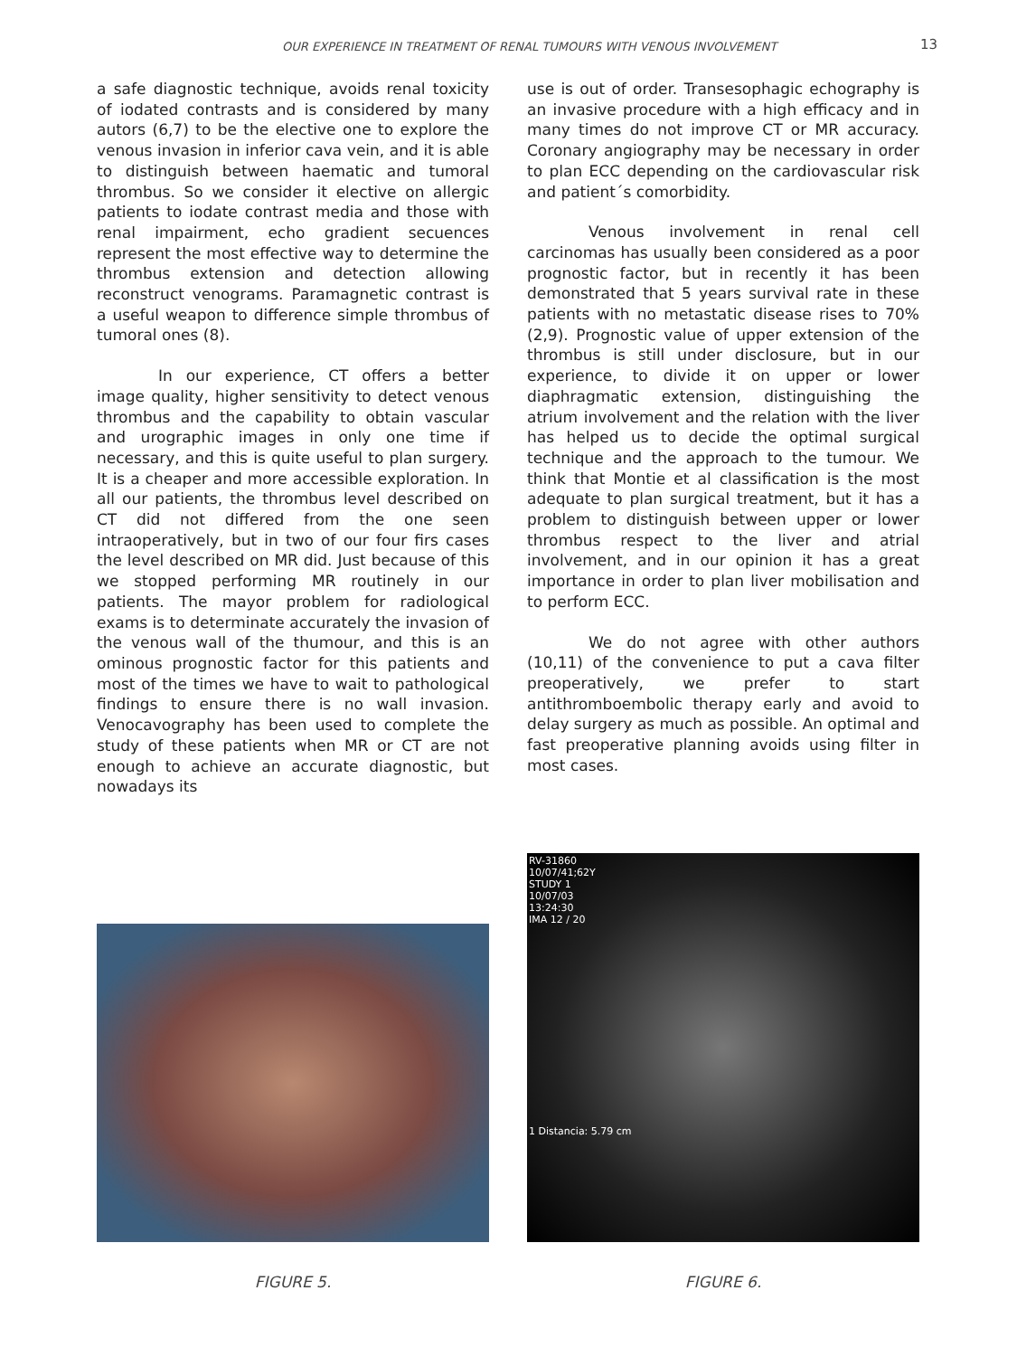OUR EXPERIENCE IN TREATMENT OF RENAL TUMOURS WITH VENOUS INVOLVEMENT 13
a safe diagnostic technique, avoids renal toxicity of iodated contrasts and is considered by many autors (6,7) to be the elective one to explore the venous invasion in inferior cava vein, and it is able to distinguish between haematic and tumoral thrombus. So we consider it elective on allergic patients to iodate contrast media and those with renal impairment, echo gradient secuences represent the most effective way to determine the thrombus extension and detection allowing reconstruct venograms. Paramagnetic contrast is a useful weapon to difference simple thrombus of tumoral ones (8).
In our experience, CT offers a better image quality, higher sensitivity to detect venous thrombus and the capability to obtain vascular and urographic images in only one time if necessary, and this is quite useful to plan surgery. It is a cheaper and more accessible exploration. In all our patients, the thrombus level described on CT did not differed from the one seen intraoperatively, but in two of our four firs cases the level described on MR did. Just because of this we stopped performing MR routinely in our patients. The mayor problem for radiological exams is to determinate accurately the invasion of the venous wall of the thumour, and this is an ominous prognostic factor for this patients and most of the times we have to wait to pathological findings to ensure there is no wall invasion. Venocavography has been used to complete the study of these patients when MR or CT are not enough to achieve an accurate diagnostic, but nowadays its
use is out of order. Transesophagic echography is an invasive procedure with a high efficacy and in many times do not improve CT or MR accuracy. Coronary angiography may be necessary in order to plan ECC depending on the cardiovascular risk and patient´s comorbidity.
Venous involvement in renal cell carcinomas has usually been considered as a poor prognostic factor, but in recently it has been demonstrated that 5 years survival rate in these patients with no metastatic disease rises to 70% (2,9). Prognostic value of upper extension of the thrombus is still under disclosure, but in our experience, to divide it on upper or lower diaphragmatic extension, distinguishing the atrium involvement and the relation with the liver has helped us to decide the optimal surgical technique and the approach to the tumour. We think that Montie et al classification is the most adequate to plan surgical treatment, but it has a problem to distinguish between upper or lower thrombus respect to the liver and atrial involvement, and in our opinion it has a great importance in order to plan liver mobilisation and to perform ECC.
We do not agree with other authors (10,11) of the convenience to put a cava filter preoperatively, we prefer to start antithromboembolic therapy early and avoid to delay surgery as much as possible. An optimal and fast preoperative planning avoids using filter in most cases.
FIGURE 5.
RV-31860
10/07/41;62Y
STUDY 1
10/07/03
13:24:30
IMA 12 / 20
1 Distancia: 5.79 cm
FIGURE 6.